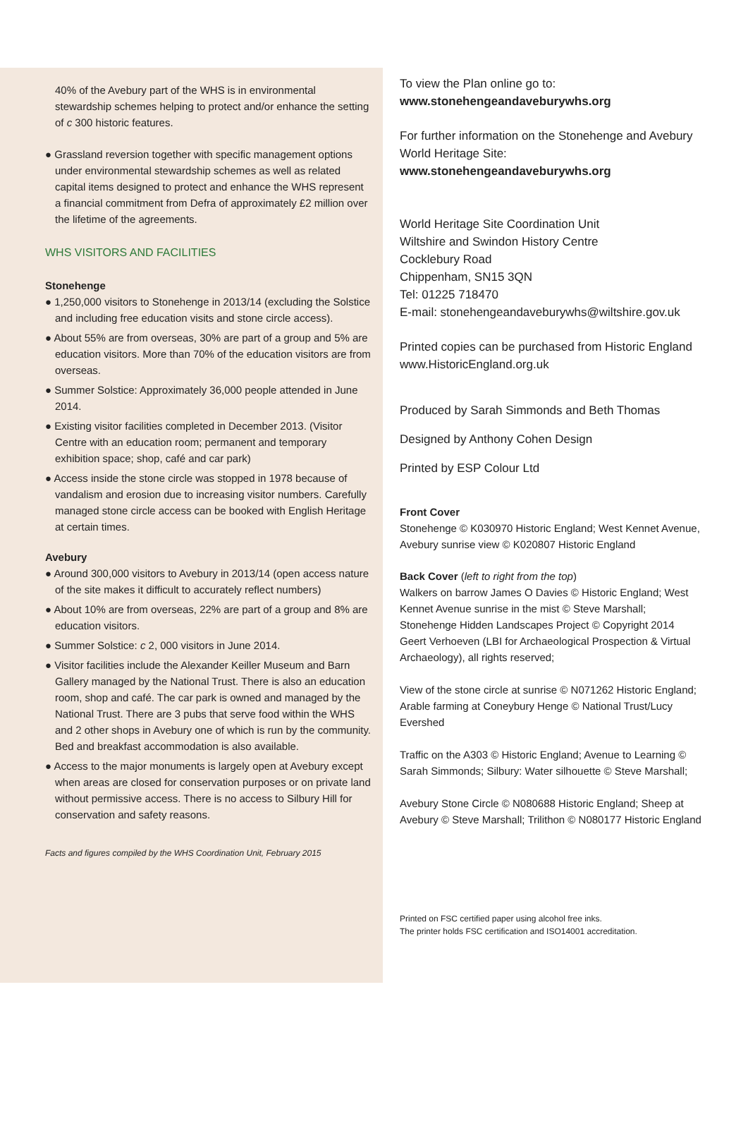40% of the Avebury part of the WHS is in environmental stewardship schemes helping to protect and/or enhance the setting of c 300 historic features.
● Grassland reversion together with specific management options under environmental stewardship schemes as well as related capital items designed to protect and enhance the WHS represent a financial commitment from Defra of approximately £2 million over the lifetime of the agreements.
WHS VISITORS AND FACILITIES
Stonehenge
● 1,250,000 visitors to Stonehenge in 2013/14 (excluding the Solstice and including free education visits and stone circle access).
● About 55% are from overseas, 30% are part of a group and 5% are education visitors. More than 70% of the education visitors are from overseas.
● Summer Solstice: Approximately 36,000 people attended in June 2014.
● Existing visitor facilities completed in December 2013. (Visitor Centre with an education room; permanent and temporary exhibition space; shop, café and car park)
● Access inside the stone circle was stopped in 1978 because of vandalism and erosion due to increasing visitor numbers. Carefully managed stone circle access can be booked with English Heritage at certain times.
Avebury
● Around 300,000 visitors to Avebury in 2013/14 (open access nature of the site makes it difficult to accurately reflect numbers)
● About 10% are from overseas, 22% are part of a group and 8% are education visitors.
● Summer Solstice: c 2, 000 visitors in June 2014.
● Visitor facilities include the Alexander Keiller Museum and Barn Gallery managed by the National Trust. There is also an education room, shop and café. The car park is owned and managed by the National Trust. There are 3 pubs that serve food within the WHS and 2 other shops in Avebury one of which is run by the community. Bed and breakfast accommodation is also available.
● Access to the major monuments is largely open at Avebury except when areas are closed for conservation purposes or on private land without permissive access. There is no access to Silbury Hill for conservation and safety reasons.
Facts and figures compiled by the WHS Coordination Unit, February 2015
To view the Plan online go to:
www.stonehengeandaveburywhs.org
For further information on the Stonehenge and Avebury World Heritage Site:
www.stonehengeandaveburywhs.org
World Heritage Site Coordination Unit
Wiltshire and Swindon History Centre
Cocklebury Road
Chippenham, SN15 3QN
Tel: 01225 718470
E-mail: stonehengeandaveburywhs@wiltshire.gov.uk
Printed copies can be purchased from Historic England www.HistoricEngland.org.uk
Produced by Sarah Simmonds and Beth Thomas
Designed by Anthony Cohen Design
Printed by ESP Colour Ltd
Front Cover
Stonehenge © K030970 Historic England; West Kennet Avenue, Avebury sunrise view © K020807 Historic England
Back Cover (left to right from the top)
Walkers on barrow James O Davies © Historic England; West Kennet Avenue sunrise in the mist © Steve Marshall; Stonehenge Hidden Landscapes Project © Copyright 2014 Geert Verhoeven (LBI for Archaeological Prospection & Virtual Archaeology), all rights reserved;
View of the stone circle at sunrise © N071262 Historic England; Arable farming at Coneybury Henge © National Trust/Lucy Evershed
Traffic on the A303 © Historic England; Avenue to Learning © Sarah Simmonds; Silbury: Water silhouette © Steve Marshall;
Avebury Stone Circle © N080688 Historic England; Sheep at Avebury © Steve Marshall; Trilithon © N080177 Historic England
Printed on FSC certified paper using alcohol free inks.
The printer holds FSC certification and ISO14001 accreditation.